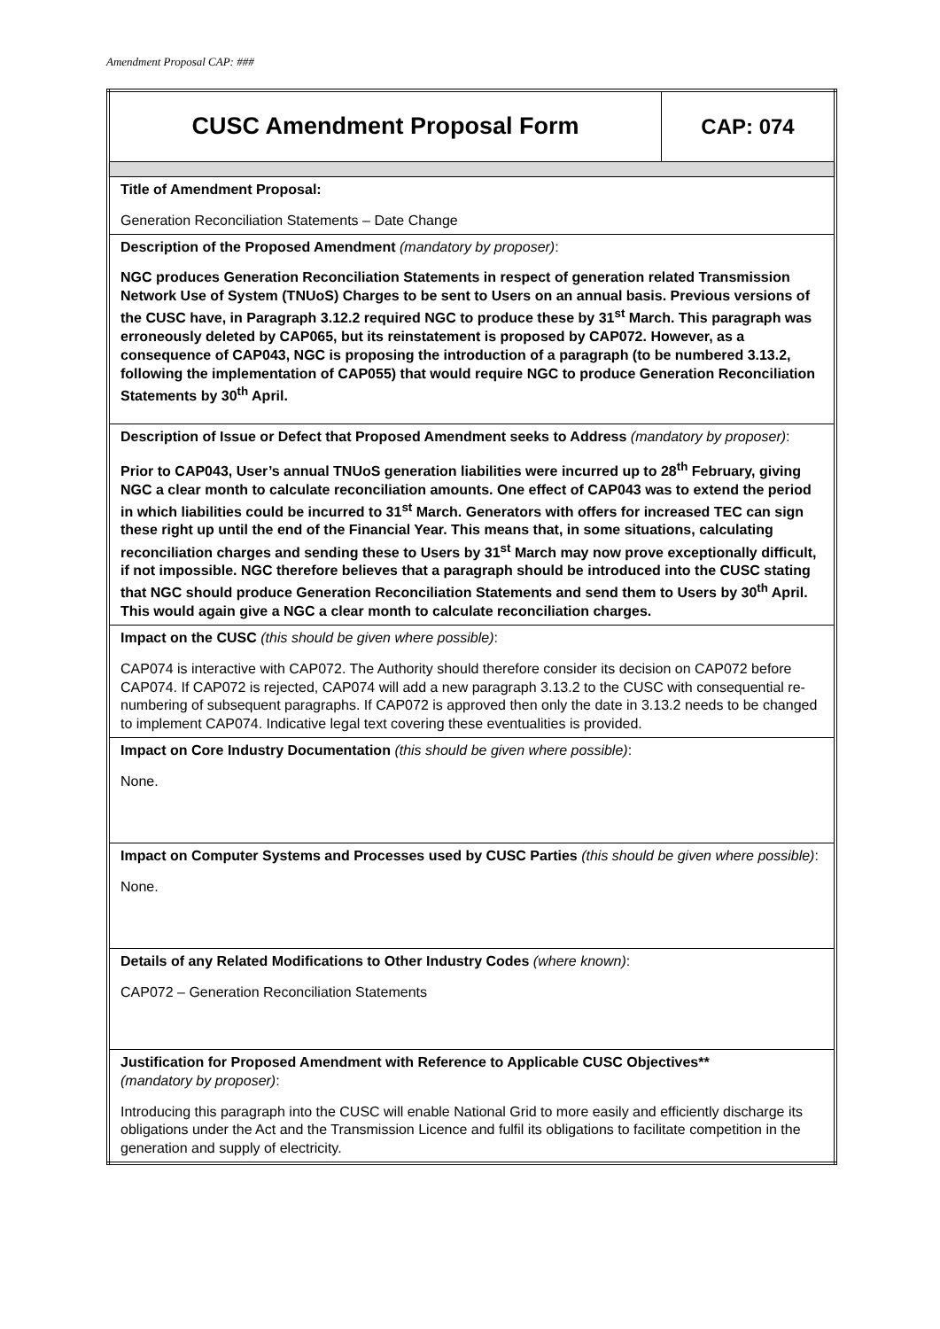Amendment Proposal CAP: ###
| CUSC Amendment Proposal Form | CAP: 074 |
| Title of Amendment Proposal: Generation Reconciliation Statements – Date Change | |
| Description of the Proposed Amendment (mandatory by proposer) : NGC produces Generation Reconciliation Statements in respect of generation related Transmission Network Use of System (TNUoS) Charges to be sent to Users on an annual basis. Previous versions of the CUSC have, in Paragraph 3.12.2 required NGC to produce these by 31<sup>st</sup> March. This paragraph was erroneously deleted by CAP065, but its reinstatement is proposed by CAP072. However, as a consequence of CAP043, NGC is proposing the introduction of a paragraph (to be numbered 3.13.2, following the implementation of CAP055) that would require NGC to produce Generation Reconciliation Statements by 30<sup>th</sup> April. | |
| Description of Issue or Defect that Proposed Amendment seeks to Address (mandatory by proposer) : Prior to CAP043, User’s annual TNUoS generation liabilities were incurred up to 28<sup>th</sup> February, giving NGC a clear month to calculate reconciliation amounts. One effect of CAP043 was to extend the period in which liabilities could be incurred to 31<sup>st</sup> March. Generators with offers for increased TEC can sign these right up until the end of the Financial Year. This means that, in some situations, calculating reconciliation charges and sending these to Users by 31<sup>st</sup> March may now prove exceptionally difficult, if not impossible. NGC therefore believes that a paragraph should be introduced into the CUSC stating that NGC should produce Generation Reconciliation Statements and send them to Users by 30<sup>th</sup> April. This would again give a NGC a clear month to calculate reconciliation charges. | |
| Impact on the CUSC (this should be given where possible) : CAP074 is interactive with CAP072. The Authority should therefore consider its decision on CAP072 before CAP074. If CAP072 is rejected, CAP074 will add a new paragraph 3.13.2 to the CUSC with consequential re-numbering of subsequent paragraphs. If CAP072 is approved then only the date in 3.13.2 needs to be changed to implement CAP074. Indicative legal text covering these eventualities is provided. | |
| Impact on Core Industry Documentation (this should be given where possible) : None. | |
| Impact on Computer Systems and Processes used by CUSC Parties (this should be given where possible) : None. | |
| Details of any Related Modifications to Other Industry Codes (where known) : CAP072 – Generation Reconciliation Statements | |
| Justification for Proposed Amendment with Reference to Applicable CUSC Objectives** (mandatory by proposer) : Introducing this paragraph into the CUSC will enable National Grid to more easily and efficiently discharge its obligations under the Act and the Transmission Licence and fulfil its obligations to facilitate competition in the generation and supply of electricity. | |